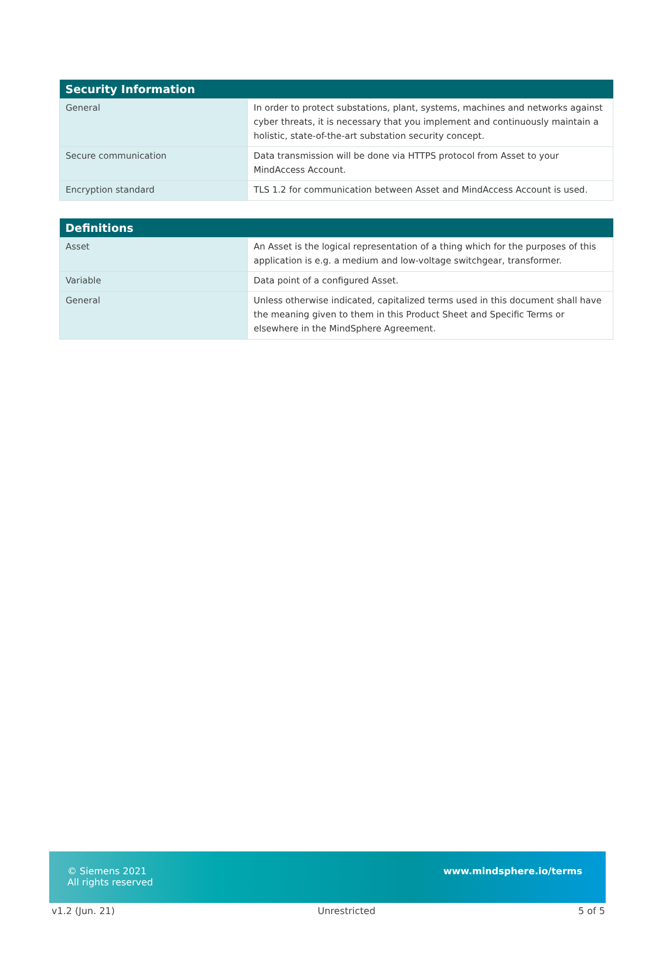| Security Information | |
| --- | --- |
| General | In order to protect substations, plant, systems, machines and networks against cyber threats, it is necessary that you implement and continuously maintain a holistic, state-of-the-art substation security concept. |
| Secure communication | Data transmission will be done via HTTPS protocol from Asset to your MindAccess Account. |
| Encryption standard | TLS 1.2 for communication between Asset and MindAccess Account is used. |
| Definitions | |
| --- | --- |
| Asset | An Asset is the logical representation of a thing which for the purposes of this application is e.g. a medium and low-voltage switchgear, transformer. |
| Variable | Data point of a configured Asset. |
| General | Unless otherwise indicated, capitalized terms used in this document shall have the meaning given to them in this Product Sheet and Specific Terms or elsewhere in the MindSphere Agreement. |
© Siemens 2021
All rights reserved
www.mindsphere.io/terms
v1.2 (Jun. 21) Unrestricted 5 of 5